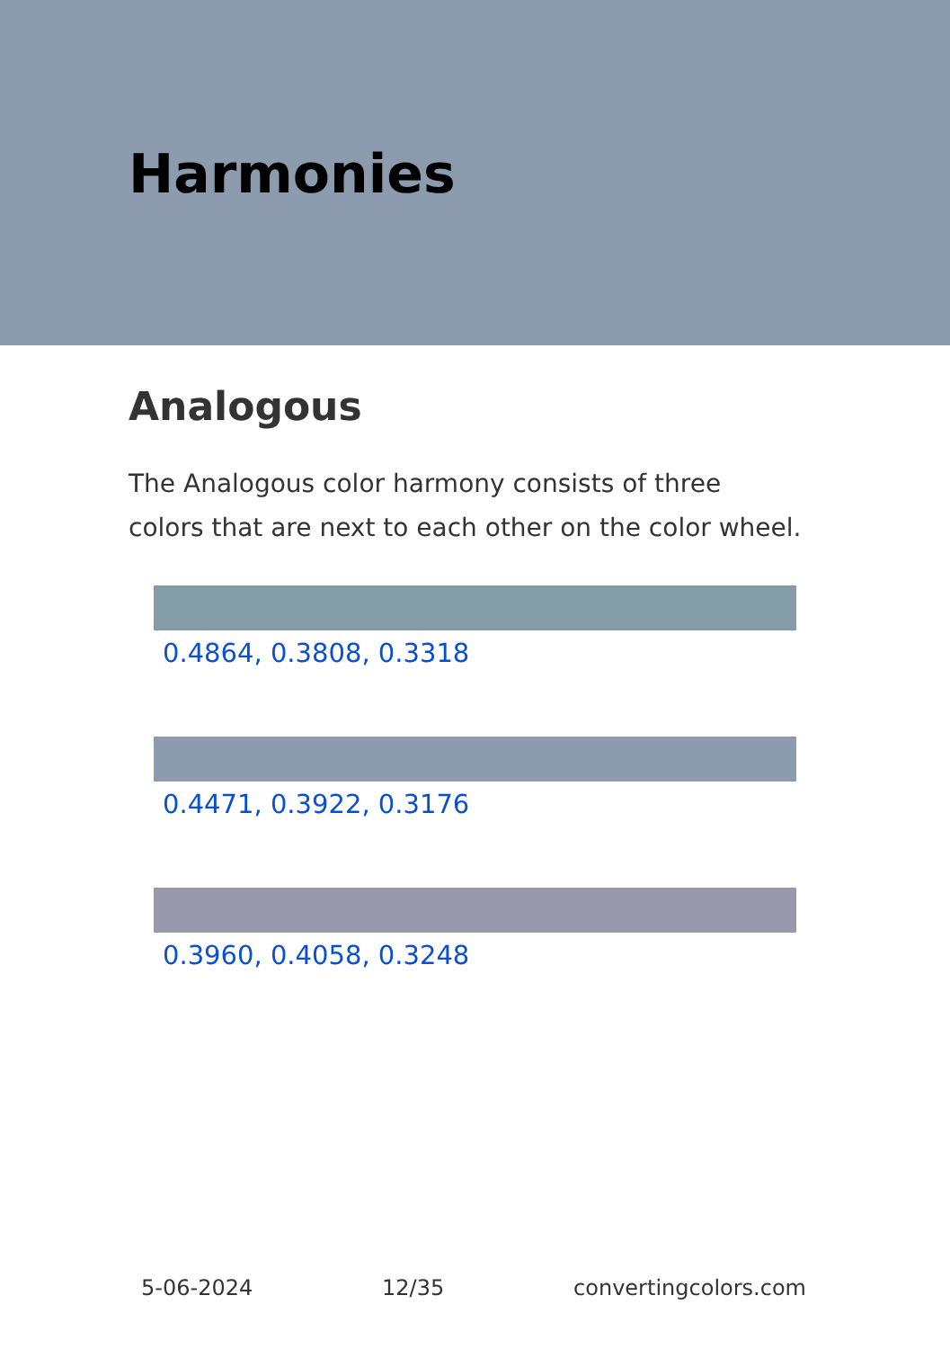Harmonies
Analogous
The Analogous color harmony consists of three colors that are next to each other on the color wheel.
0.4864, 0.3808, 0.3318
0.4471, 0.3922, 0.3176
0.3960, 0.4058, 0.3248
5-06-2024 12/35 convertingcolors.com